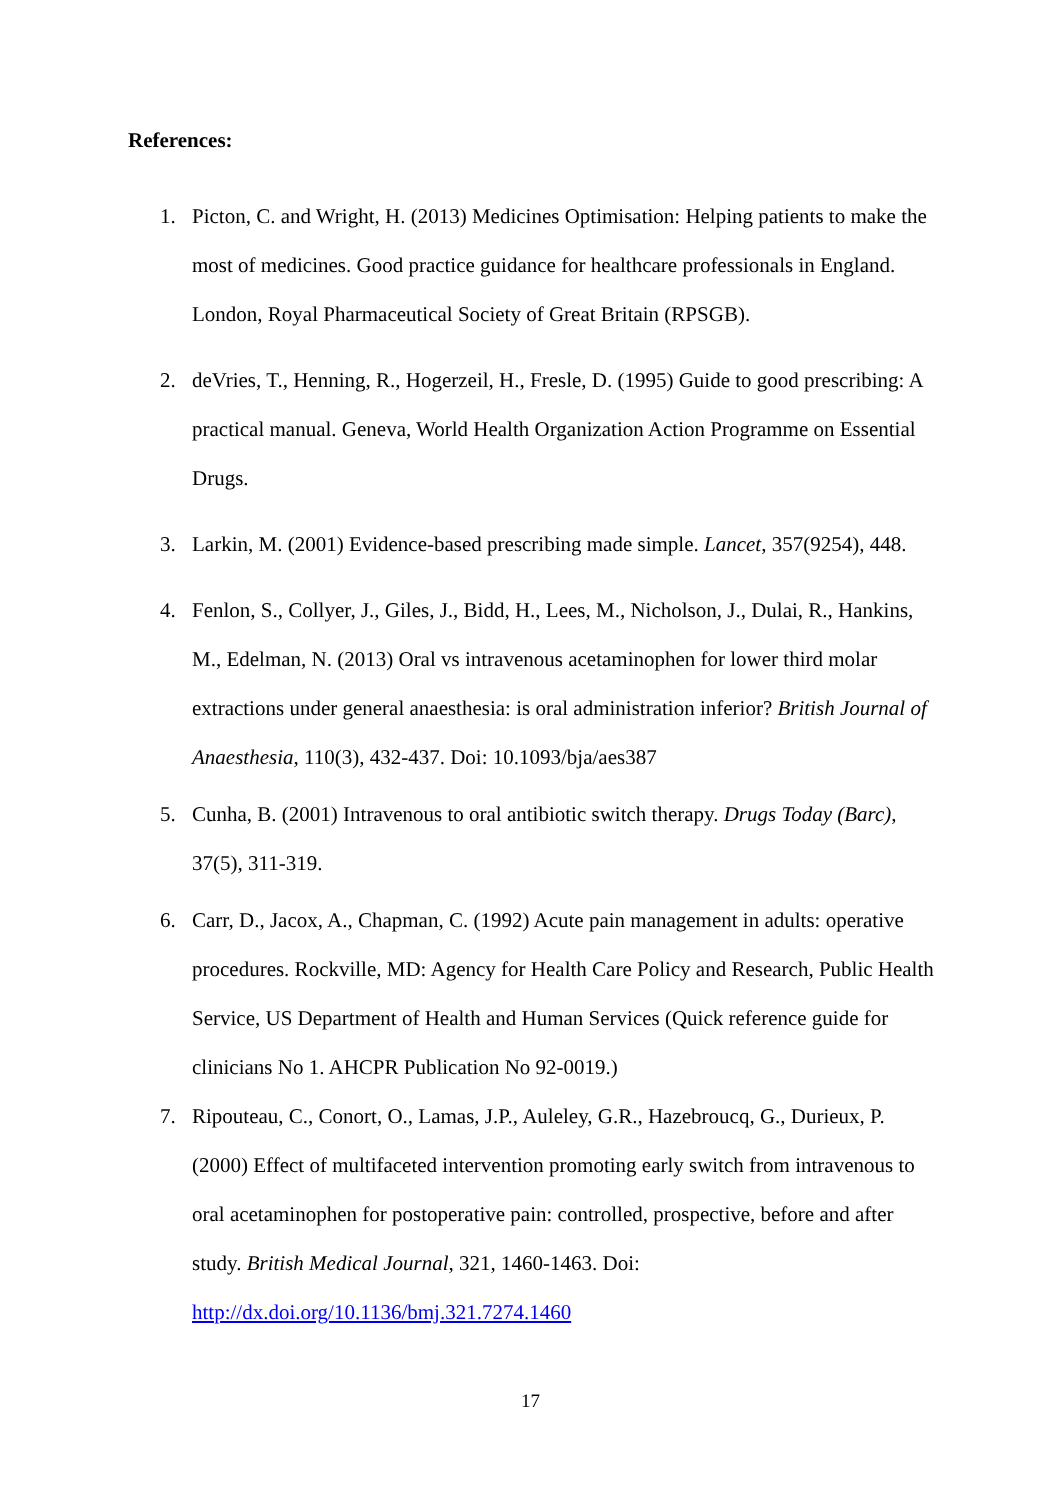References:
1. Picton, C. and Wright, H. (2013) Medicines Optimisation: Helping patients to make the most of medicines. Good practice guidance for healthcare professionals in England. London, Royal Pharmaceutical Society of Great Britain (RPSGB).
2. deVries, T., Henning, R., Hogerzeil, H., Fresle, D. (1995) Guide to good prescribing: A practical manual. Geneva, World Health Organization Action Programme on Essential Drugs.
3. Larkin, M. (2001) Evidence-based prescribing made simple. Lancet, 357(9254), 448.
4. Fenlon, S., Collyer, J., Giles, J., Bidd, H., Lees, M., Nicholson, J., Dulai, R., Hankins, M., Edelman, N. (2013) Oral vs intravenous acetaminophen for lower third molar extractions under general anaesthesia: is oral administration inferior? British Journal of Anaesthesia, 110(3), 432-437. Doi: 10.1093/bja/aes387
5. Cunha, B. (2001) Intravenous to oral antibiotic switch therapy. Drugs Today (Barc), 37(5), 311-319.
6. Carr, D., Jacox, A., Chapman, C. (1992) Acute pain management in adults: operative procedures. Rockville, MD: Agency for Health Care Policy and Research, Public Health Service, US Department of Health and Human Services (Quick reference guide for clinicians No 1. AHCPR Publication No 92-0019.)
7. Ripouteau, C., Conort, O., Lamas, J.P., Auleley, G.R., Hazebroucq, G., Durieux, P. (2000) Effect of multifaceted intervention promoting early switch from intravenous to oral acetaminophen for postoperative pain: controlled, prospective, before and after study. British Medical Journal, 321, 1460-1463. Doi: http://dx.doi.org/10.1136/bmj.321.7274.1460
17